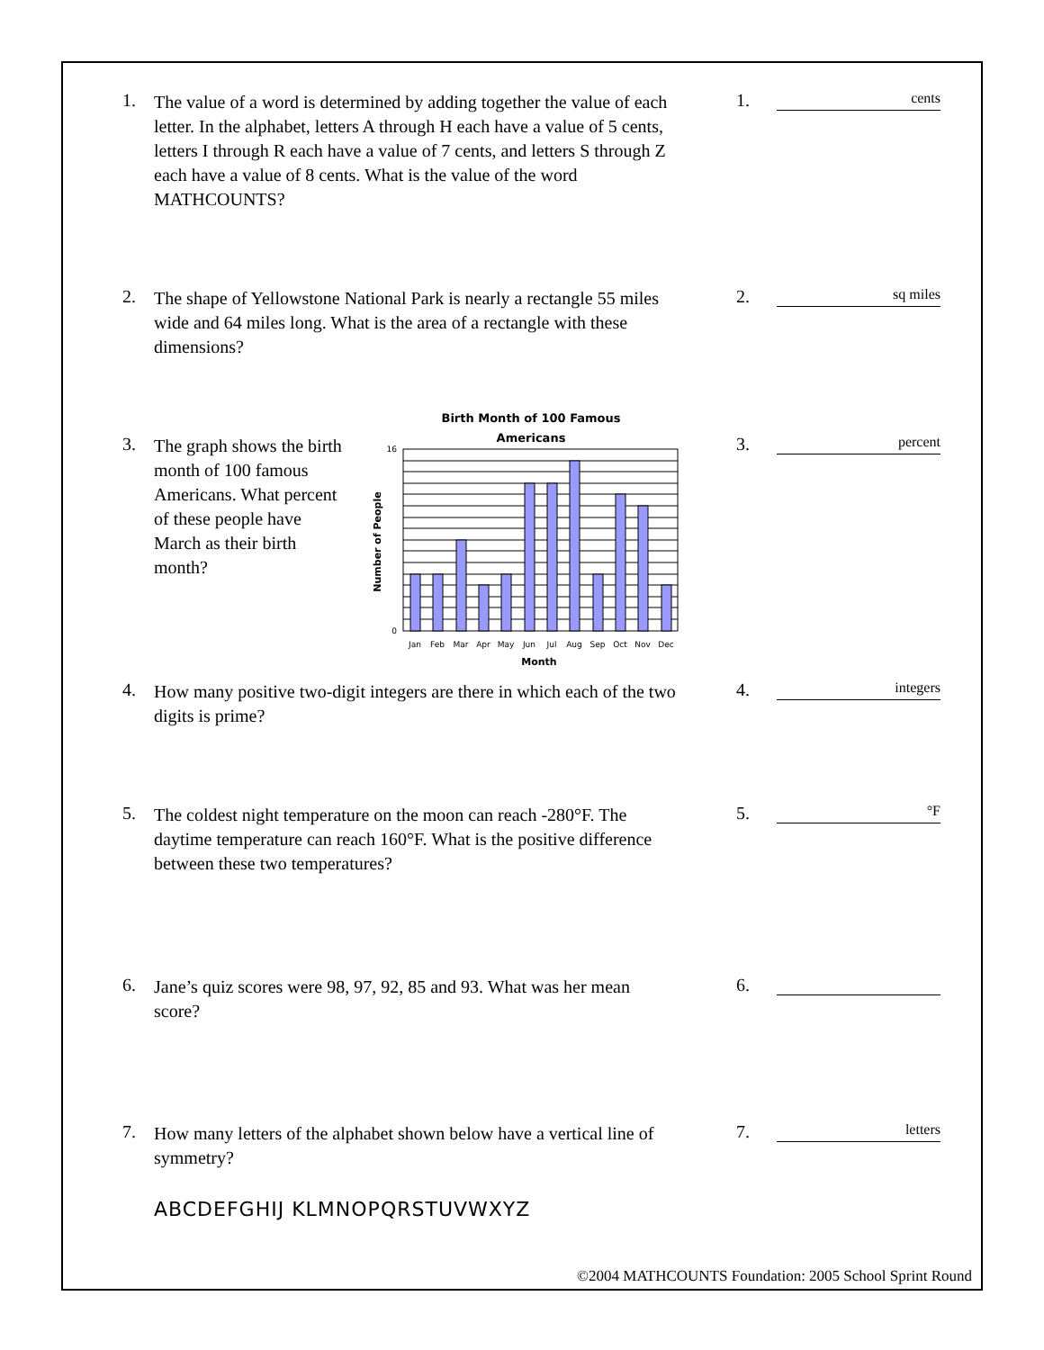1.
The value of a word is determined by adding together the value of each letter. In the alphabet, letters A through H each have a value of 5 cents, letters I through R each have a value of 7 cents, and letters S through Z each have a value of 8 cents. What is the value of the word MATHCOUNTS?
1. cents
2.
The shape of Yellowstone National Park is nearly a rectangle 55 miles wide and 64 miles long. What is the area of a rectangle with these dimensions?
2. sq miles
3.
The graph shows the birth month of 100 famous Americans. What percent of these people have March as their birth month?
3. percent
Birth Month of 100 Famous
Americans
0
16
Number of People
Jan
Feb
Mar
Apr
May
Jun
Jul
Aug
Sep
Oct
Nov
Dec
Month
4.
How many positive two-digit integers are there in which each of the two digits is prime?
4. integers
5.
The coldest night temperature on the moon can reach -280°F. The daytime temperature can reach 160°F. What is the positive difference between these two temperatures?
5. °F
6.
Jane’s quiz scores were 98, 97, 92, 85 and 93. What was her mean score?
6.
7.
How many letters of the alphabet shown below have a vertical line of symmetry?
ABCDEFGHIJ KLMNOPQRSTUVWXYZ
7. letters
©2004 MATHCOUNTS Foundation: 2005 School Sprint Round